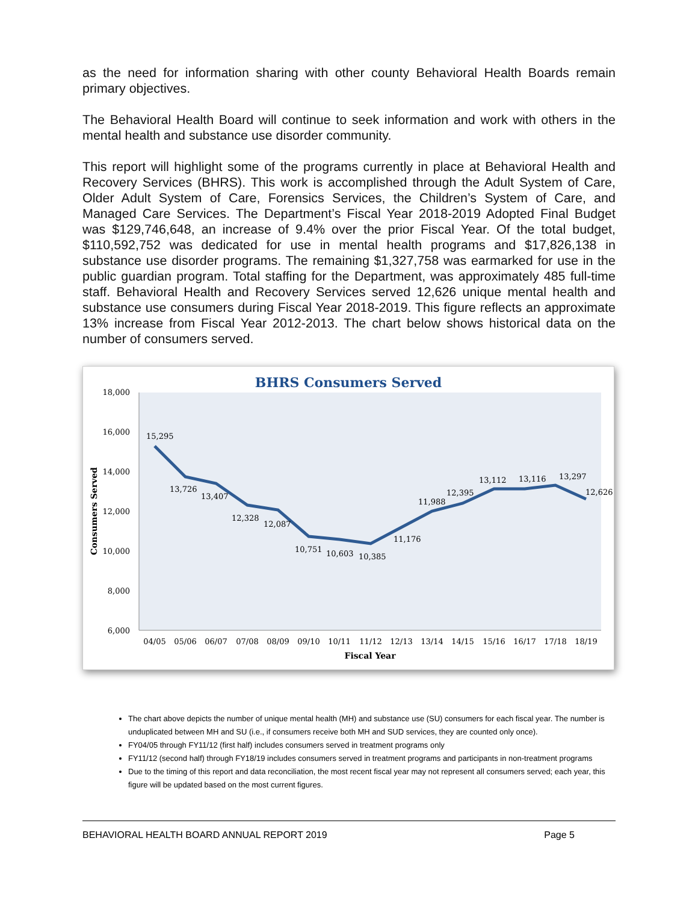as the need for information sharing with other county Behavioral Health Boards remain primary objectives.
The Behavioral Health Board will continue to seek information and work with others in the mental health and substance use disorder community.
This report will highlight some of the programs currently in place at Behavioral Health and Recovery Services (BHRS). This work is accomplished through the Adult System of Care, Older Adult System of Care, Forensics Services, the Children’s System of Care, and Managed Care Services. The Department’s Fiscal Year 2018-2019 Adopted Final Budget was $129,746,648, an increase of 9.4% over the prior Fiscal Year. Of the total budget, $110,592,752 was dedicated for use in mental health programs and $17,826,138 in substance use disorder programs. The remaining $1,327,758 was earmarked for use in the public guardian program. Total staffing for the Department, was approximately 485 full-time staff. Behavioral Health and Recovery Services served 12,626 unique mental health and substance use consumers during Fiscal Year 2018-2019. This figure reflects an approximate 13% increase from Fiscal Year 2012-2013. The chart below shows historical data on the number of consumers served.
BHRS Consumers Served
18,000
16,000
14,000
12,000
10,000
8,000
6,000
Consumers Served
15,295
13,726
13,407
12,328
12,087
10,751
10,603
10,385
11,176
11,988
12,395
13,112
13,116
13,297
12,626
04/05
05/06
06/07
07/08
08/09
09/10
10/11
11/12
12/13
13/14
14/15
15/16
16/17
17/18
18/19
Fiscal Year
The chart above depicts the number of unique mental health (MH) and substance use (SU) consumers for each fiscal year. The number is unduplicated between MH and SU (i.e., if consumers receive both MH and SUD services, they are counted only once).
FY04/05 through FY11/12 (first half) includes consumers served in treatment programs only
FY11/12 (second half) through FY18/19 includes consumers served in treatment programs and participants in non-treatment programs
Due to the timing of this report and data reconciliation, the most recent fiscal year may not represent all consumers served; each year, this figure will be updated based on the most current figures.
BEHAVIORAL HEALTH BOARD ANNUAL REPORT 2019 Page 5